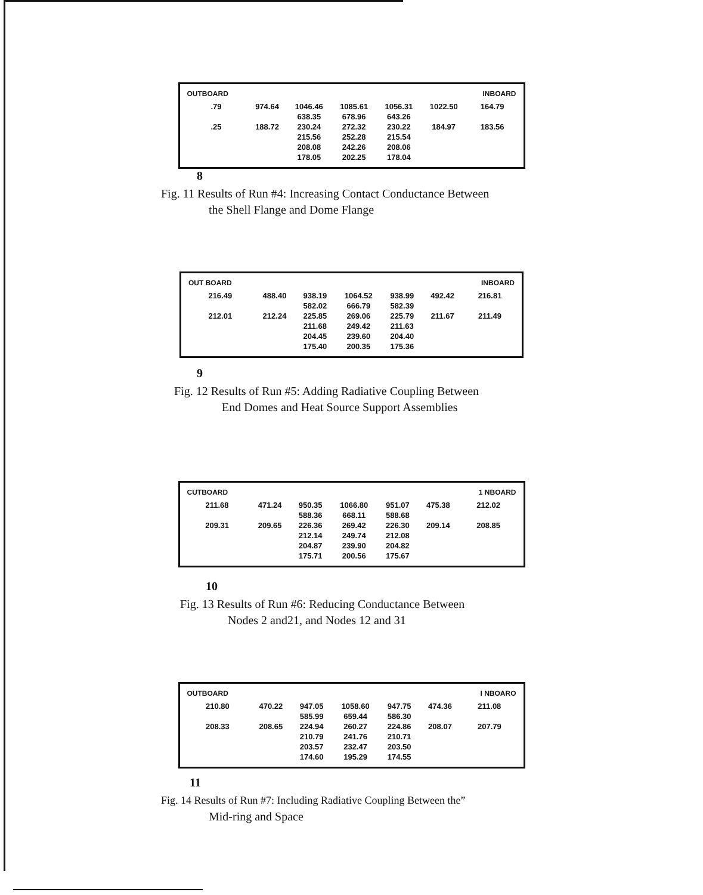| OUTBOARD | | | | | | INBOARD |
| .79 .25 | 974.64 188.72 | 1046.46 638.35 230.24 215.56 208.08 178.05 | 1085.61 678.96 272.32 252.28 242.26 202.25 | 1056.31 643.26 230.22 215.54 208.06 178.04 | 1022.50 184.97 | 164.79 183.56 |
8
Fig. 11 Results of Run #4: Increasing Contact Conductance Between
the Shell Flange and Dome Flange
| OUT BOARD | | | | | | INBOARD |
| 216.49 212.01 | 488.40 212.24 | 938.19 582.02 225.85 211.68 204.45 175.40 | 1064.52 666.79 269.06 249.42 239.60 200.35 | 938.99 582.39 225.79 211.63 204.40 175.36 | 492.42 211.67 | 216.81 211.49 |
9
Fig. 12 Results of Run #5: Adding Radiative Coupling Between
End Domes and Heat Source Support Assemblies
| CUTBOARD | | | | | | 1 NBOARD |
| 211.68 209.31 | 471.24 209.65 | 950.35 588.36 226.36 212.14 204.87 175.71 | 1066.80 668.11 269.42 249.74 239.90 200.56 | 951.07 588.68 226.30 212.08 204.82 175.67 | 475.38 209.14 | 212.02 208.85 |
10
Fig. 13 Results of Run #6: Reducing Conductance Between
Nodes 2 and21, and Nodes 12 and 31
| OUTBOARD | | | | | | I NBOARO |
| 210.80 208.33 | 470.22 208.65 | 947.05 585.99 224.94 210.79 203.57 174.60 | 1058.60 659.44 260.27 241.76 232.47 195.29 | 947.75 586.30 224.86 210.71 203.50 174.55 | 474.36 208.07 | 211.08 207.79 |
11
Fig. 14 Results of Run #7: Including Radiative Coupling Between the”
Mid-ring and Space